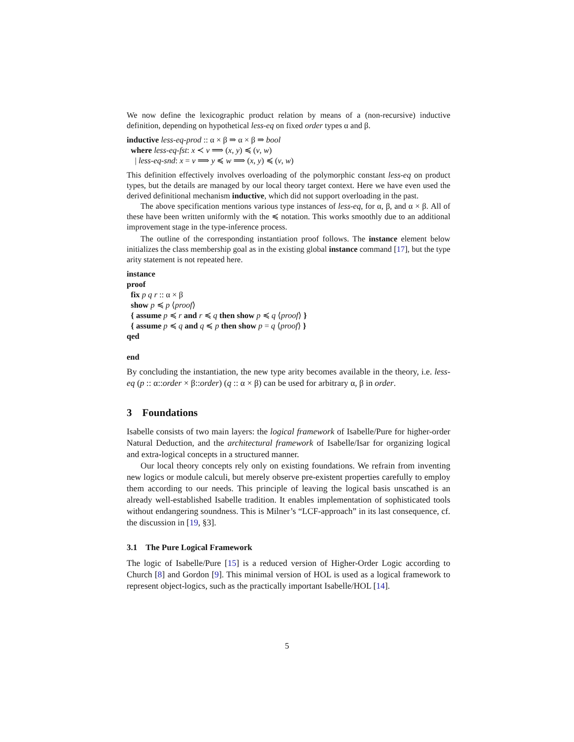We now define the lexicographic product relation by means of a (non-recursive) inductive definition, depending on hypothetical less-eq on fixed order types α and β.
inductive less-eq-prod :: α × β ⇒ α × β ⇒ bool
where less-eq-fst: x ≺ v ⟹ (x, y) ≼ (v, w)
| less-eq-snd: x = v ⟹ y ≼ w ⟹ (x, y) ≼ (v, w)
This definition effectively involves overloading of the polymorphic constant less-eq on product types, but the details are managed by our local theory target context. Here we have even used the derived definitional mechanism inductive, which did not support overloading in the past.
The above specification mentions various type instances of less-eq, for α, β, and α × β. All of these have been written uniformly with the ≼ notation. This works smoothly due to an additional improvement stage in the type-inference process.
The outline of the corresponding instantiation proof follows. The instance element below initializes the class membership goal as in the existing global instance command [17], but the type arity statement is not repeated here.
instance
proof
fix p q r :: α × β
show p ≼ p ⟨proof⟩
{ assume p ≼ r and r ≼ q then show p ≼ q ⟨proof⟩ }
{ assume p ≼ q and q ≼ p then show p = q ⟨proof⟩ }
qed
end
By concluding the instantiation, the new type arity becomes available in the theory, i.e. less-eq (p :: α::order × β::order) (q :: α × β) can be used for arbitrary α, β in order.
3 Foundations
Isabelle consists of two main layers: the logical framework of Isabelle/Pure for higher-order Natural Deduction, and the architectural framework of Isabelle/Isar for organizing logical and extra-logical concepts in a structured manner.
Our local theory concepts rely only on existing foundations. We refrain from inventing new logics or module calculi, but merely observe pre-existent properties carefully to employ them according to our needs. This principle of leaving the logical basis unscathed is an already well-established Isabelle tradition. It enables implementation of sophisticated tools without endangering soundness. This is Milner’s “LCF-approach” in its last consequence, cf. the discussion in [19, §3].
3.1 The Pure Logical Framework
The logic of Isabelle/Pure [15] is a reduced version of Higher-Order Logic according to Church [8] and Gordon [9]. This minimal version of HOL is used as a logical framework to represent object-logics, such as the practically important Isabelle/HOL [14].
5